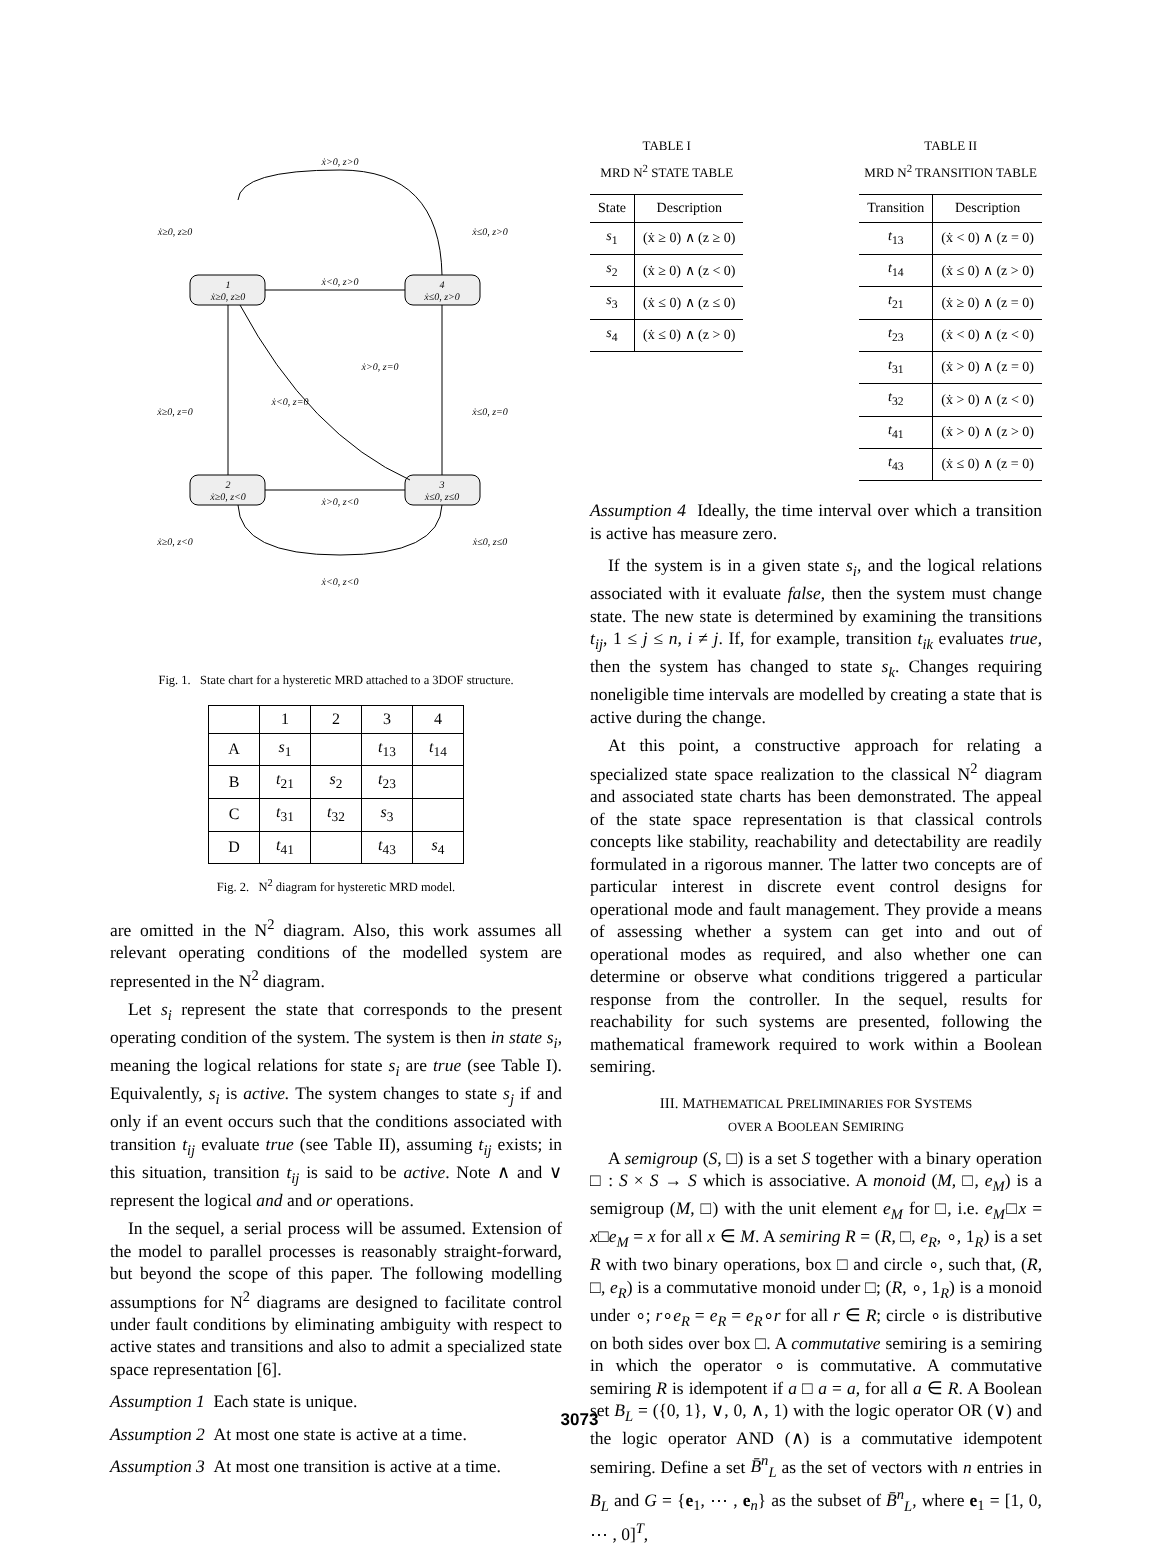1
ẋ≥0, z≥0
4
ẋ≤0, z>0
2
ẋ≥0, z<0
3
ẋ≤0, z≤0
ẋ>0, z>0
ẋ<0, z>0
ẋ>0, z<0
ẋ<0, z<0
ẋ≥0, z≥0
ẋ≤0, z>0
ẋ≥0, z=0
ẋ≤0, z=0
ẋ>0, z=0
ẋ<0, z=0
ẋ≥0, z<0
ẋ≤0, z≤0
Fig. 1. State chart for a hysteretic MRD attached to a 3DOF structure.
| | 1 | 2 | 3 | 4 |
| A | s<sub>1</sub> | | t<sub>13</sub> | t<sub>14</sub> |
| B | t<sub>21</sub> | s<sub>2</sub> | t<sub>23</sub> | |
| C | t<sub>31</sub> | t<sub>32</sub> | s<sub>3</sub> | |
| D | t<sub>41</sub> | | t<sub>43</sub> | s<sub>4</sub> |
Fig. 2. N<sup>2</sup> diagram for hysteretic MRD model.
are omitted in the N<sup>2</sup> diagram. Also, this work assumes all relevant operating conditions of the modelled system are represented in the N<sup>2</sup> diagram.
Let s<sub>i</sub> represent the state that corresponds to the present operating condition of the system. The system is then in state s<sub>i</sub>, meaning the logical relations for state s<sub>i</sub> are true (see Table I). Equivalently, s<sub>i</sub> is active. The system changes to state s<sub>j</sub> if and only if an event occurs such that the conditions associated with transition t<sub>ij</sub> evaluate true (see Table II), assuming t<sub>ij</sub> exists; in this situation, transition t<sub>ij</sub> is said to be active. Note ∧ and ∨ represent the logical and and or operations.
In the sequel, a serial process will be assumed. Extension of the model to parallel processes is reasonably straight-forward, but beyond the scope of this paper. The following modelling assumptions for N<sup>2</sup> diagrams are designed to facilitate control under fault conditions by eliminating ambiguity with respect to active states and transitions and also to admit a specialized state space representation [6].
Assumption 1 Each state is unique.
Assumption 2 At most one state is active at a time.
Assumption 3 At most one transition is active at a time.
TABLE I
MRD N<sup>2</sup> STATE TABLE
| State | Description |
| --- | --- |
| s<sub>1</sub> | (ẋ ≥ 0) ∧ (z ≥ 0) |
| s<sub>2</sub> | (ẋ ≥ 0) ∧ (z < 0) |
| s<sub>3</sub> | (ẋ ≤ 0) ∧ (z ≤ 0) |
| s<sub>4</sub> | (ẋ ≤ 0) ∧ (z > 0) |
TABLE II
MRD N<sup>2</sup> TRANSITION TABLE
| Transition | Description |
| --- | --- |
| t<sub>13</sub> | (ẋ < 0) ∧ (z = 0) |
| t<sub>14</sub> | (ẋ ≤ 0) ∧ (z > 0) |
| t<sub>21</sub> | (ẋ ≥ 0) ∧ (z = 0) |
| t<sub>23</sub> | (ẋ < 0) ∧ (z < 0) |
| t<sub>31</sub> | (ẋ > 0) ∧ (z = 0) |
| t<sub>32</sub> | (ẋ > 0) ∧ (z < 0) |
| t<sub>41</sub> | (ẋ > 0) ∧ (z > 0) |
| t<sub>43</sub> | (ẋ ≤ 0) ∧ (z = 0) |
Assumption 4 Ideally, the time interval over which a transition is active has measure zero.
If the system is in a given state s<sub>i</sub>, and the logical relations associated with it evaluate false, then the system must change state. The new state is determined by examining the transitions t<sub>ij</sub>, 1 ≤ j ≤ n, i ≠ j. If, for example, transition t<sub>ik</sub> evaluates true, then the system has changed to state s<sub>k</sub>. Changes requiring noneligible time intervals are modelled by creating a state that is active during the change.
At this point, a constructive approach for relating a specialized state space realization to the classical N<sup>2</sup> diagram and associated state charts has been demonstrated. The appeal of the state space representation is that classical controls concepts like stability, reachability and detectability are readily formulated in a rigorous manner. The latter two concepts are of particular interest in discrete event control designs for operational mode and fault management. They provide a means of assessing whether a system can get into and out of operational modes as required, and also whether one can determine or observe what conditions triggered a particular response from the controller. In the sequel, results for reachability for such systems are presented, following the mathematical framework required to work within a Boolean semiring.
III. MATHEMATICAL PRELIMINARIES FOR SYSTEMS
OVER A BOOLEAN SEMIRING
A semigroup (S, □) is a set S together with a binary operation □ : S × S → S which is associative. A monoid (M, □, e<sub>M</sub>) is a semigroup (M, □) with the unit element e<sub>M</sub> for □, i.e. e<sub>M</sub>□x = x□e<sub>M</sub> = x for all x ∈ M. A semiring R = (R, □, e<sub>R</sub>, ∘, 1<sub>R</sub>) is a set R with two binary operations, box □ and circle ∘, such that, (R, □, e<sub>R</sub>) is a commutative monoid under □; (R, ∘, 1<sub>R</sub>) is a monoid under ∘; r∘e<sub>R</sub> = e<sub>R</sub> = e<sub>R</sub>∘r for all r ∈ R; circle ∘ is distributive on both sides over box □. A commutative semiring is a semiring in which the operator ∘ is commutative. A commutative semiring R is idempotent if a □ a = a, for all a ∈ R. A Boolean set B<sub>L</sub> = ({0, 1}, ∨, 0, ∧, 1) with the logic operator OR (∨) and the logic operator AND (∧) is a commutative idempotent semiring. Define a set B̄<sup>n</sup><sub>L</sub> as the set of vectors with n entries in B<sub>L</sub> and G = {e<sub>1</sub>, ⋯ , e<sub>n</sub>} as the subset of B̄<sup>n</sup><sub>L</sub>, where e<sub>1</sub> = [1, 0, ⋯ , 0]<sup>T</sup>,
3073